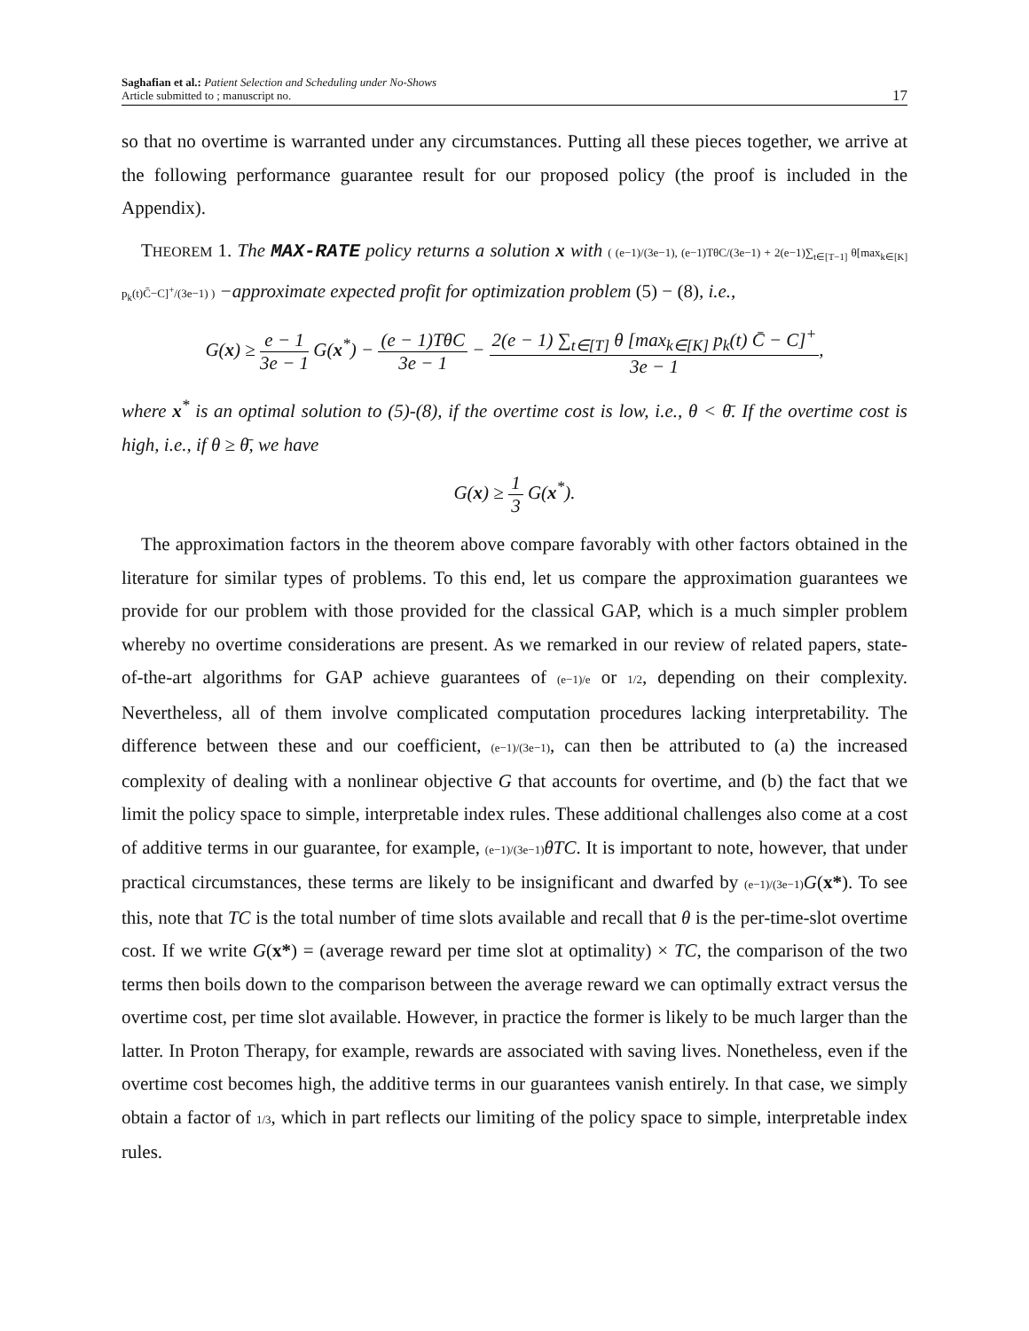Saghafian et al.: Patient Selection and Scheduling under No-Shows
Article submitted to ; manuscript no.
17
so that no overtime is warranted under any circumstances. Putting all these pieces together, we arrive at the following performance guarantee result for our proposed policy (the proof is included in the Appendix).
THEOREM 1. The MAX-RATE policy returns a solution x with ( (e−1)/(3e−1), (e−1)TθC/(3e−1) + 2(e−1)∑<sub>t∈[T−1]</sub> θ[max<sub>k∈[K]</sub> p<sub>k</sub>(t)C̄−C]<sup>+</sup>/(3e−1) ) −approximate expected profit for optimization problem (5) − (8), i.e.,
G(x) ≥ e − 1 3e − 1 G(x<sup>*</sup>) − (e − 1)TθC 3e − 1 − 2(e − 1) ∑<sub>t∈[T]</sub> θ [max<sub>k∈[K]</sub> p<sub>k</sub>(t) C̄ − C]<sup>+</sup> 3e − 1,
where x<sup>*</sup> is an optimal solution to (5)-(8), if the overtime cost is low, i.e., θ < θ̄. If the overtime cost is high, i.e., if θ ≥ θ̄, we have
G(x) ≥ 1 3 G(x<sup>*</sup>).
The approximation factors in the theorem above compare favorably with other factors obtained in the literature for similar types of problems. To this end, let us compare the approximation guarantees we provide for our problem with those provided for the classical GAP, which is a much simpler problem whereby no overtime considerations are present. As we remarked in our review of related papers, state-of-the-art algorithms for GAP achieve guarantees of (e−1)/e or 1/2, depending on their complexity. Nevertheless, all of them involve complicated computation procedures lacking interpretability. The difference between these and our coefficient, (e−1)/(3e−1), can then be attributed to (a) the increased complexity of dealing with a nonlinear objective G that accounts for overtime, and (b) the fact that we limit the policy space to simple, interpretable index rules. These additional challenges also come at a cost of additive terms in our guarantee, for example, (e−1)/(3e−1) θTC. It is important to note, however, that under practical circumstances, these terms are likely to be insignificant and dwarfed by (e−1)/(3e−1) G(x*). To see this, note that TC is the total number of time slots available and recall that θ is the per-time-slot overtime cost. If we write G(x*) = (average reward per time slot at optimality) × TC, the comparison of the two terms then boils down to the comparison between the average reward we can optimally extract versus the overtime cost, per time slot available. However, in practice the former is likely to be much larger than the latter. In Proton Therapy, for example, rewards are associated with saving lives. Nonetheless, even if the overtime cost becomes high, the additive terms in our guarantees vanish entirely. In that case, we simply obtain a factor of 1/3, which in part reflects our limiting of the policy space to simple, interpretable index rules.